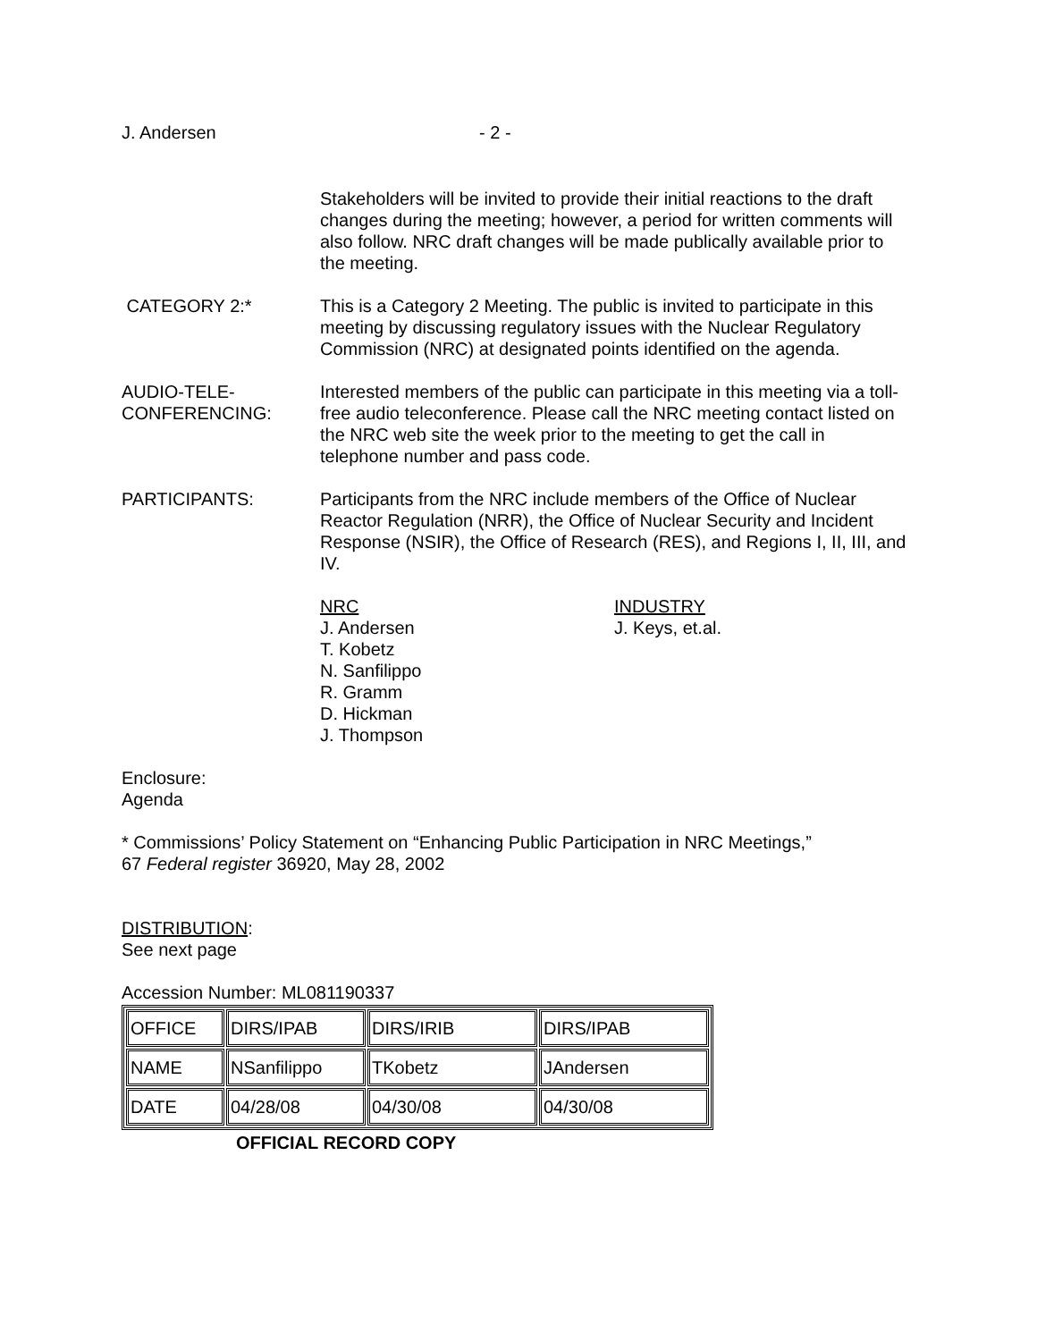J. Andersen - 2 -
Stakeholders will be invited to provide their initial reactions to the draft changes during the meeting; however, a period for written comments will also follow. NRC draft changes will be made publically available prior to the meeting.
CATEGORY 2:* This is a Category 2 Meeting. The public is invited to participate in this meeting by discussing regulatory issues with the Nuclear Regulatory Commission (NRC) at designated points identified on the agenda.
AUDIO-TELE-
CONFERENCING:
Interested members of the public can participate in this meeting via a toll-free audio teleconference. Please call the NRC meeting contact listed on the NRC web site the week prior to the meeting to get the call in telephone number and pass code.
PARTICIPANTS: Participants from the NRC include members of the Office of Nuclear Reactor Regulation (NRR), the Office of Nuclear Security and Incident Response (NSIR), the Office of Research (RES), and Regions I, II, III, and IV.
NRC
J. Andersen
T. Kobetz
N. Sanfilippo
R. Gramm
D. Hickman
J. Thompson
INDUSTRY
J. Keys, et.al.
Enclosure:
Agenda
* Commissions’ Policy Statement on “Enhancing Public Participation in NRC Meetings,”
67 Federal register 36920, May 28, 2002
DISTRIBUTION:
See next page
Accession Number: ML081190337
| OFFICE | DIRS/IPAB | DIRS/IRIB | DIRS/IPAB |
| NAME | NSanfilippo | TKobetz | JAndersen |
| DATE | 04/28/08 | 04/30/08 | 04/30/08 |
OFFICIAL RECORD COPY